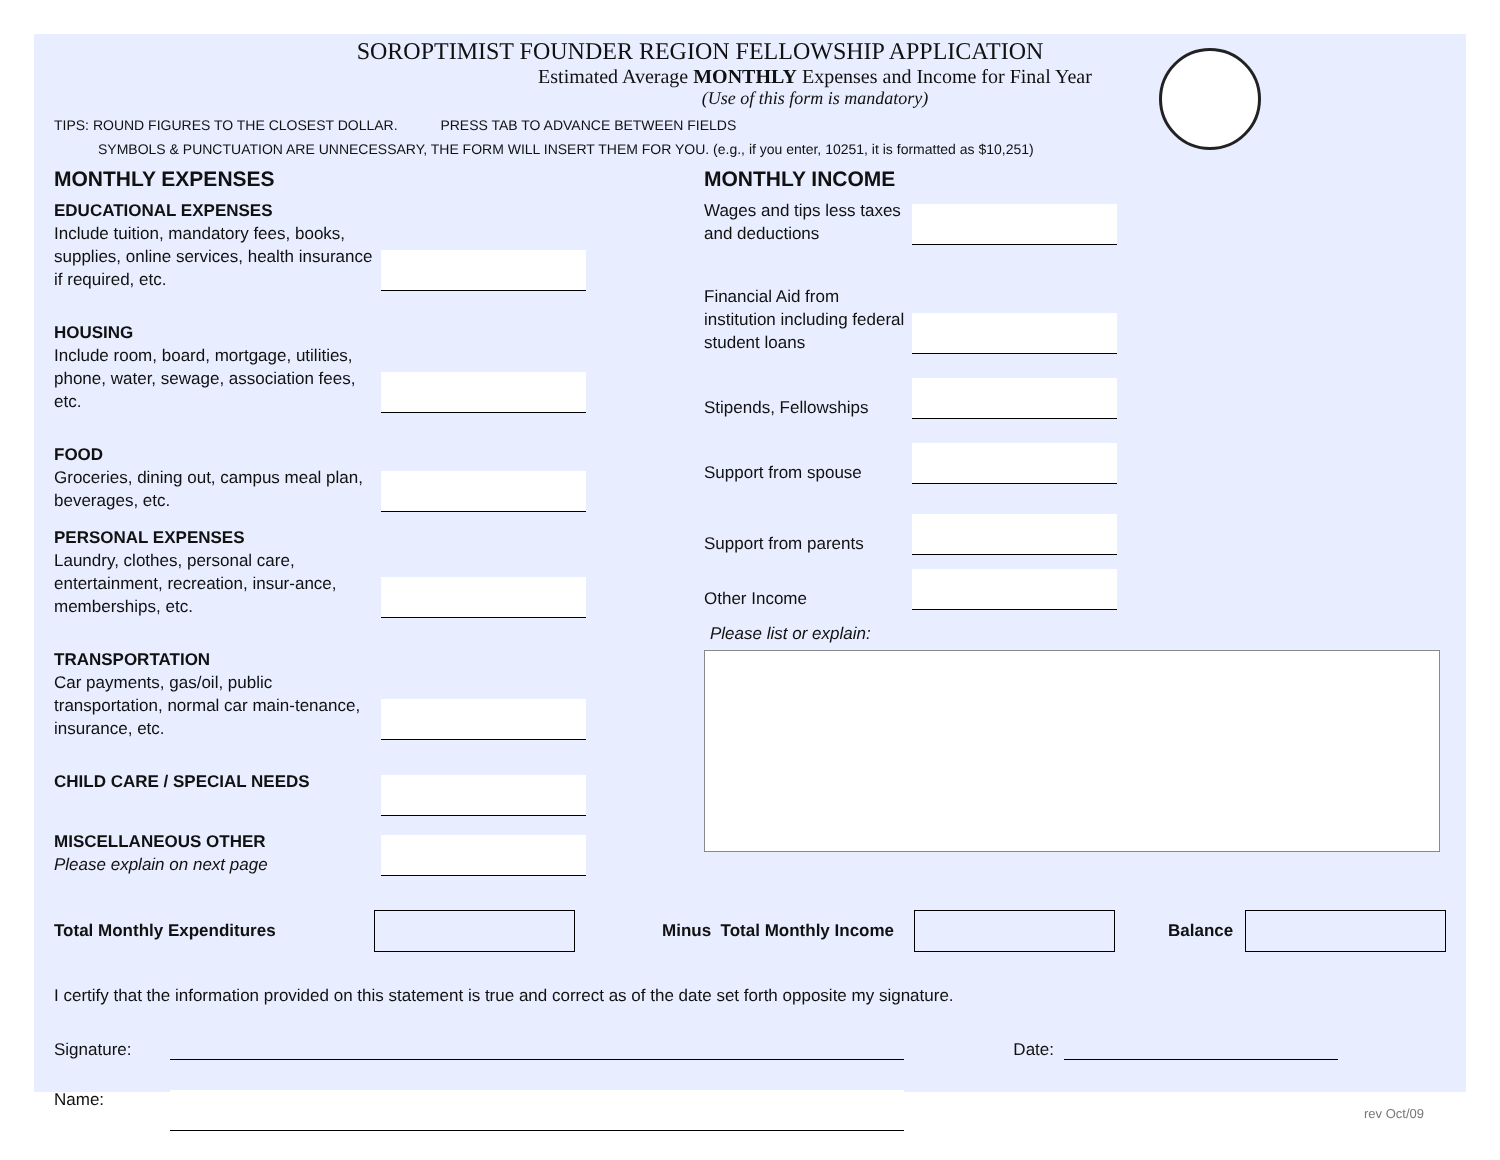SOROPTIMIST FOUNDER REGION FELLOWSHIP APPLICATION
Estimated Average MONTHLY Expenses and Income for Final Year
(Use of this form is mandatory)
TIPS: ROUND FIGURES TO THE CLOSEST DOLLAR. PRESS TAB TO ADVANCE BETWEEN FIELDS
SYMBOLS & PUNCTUATION ARE UNNECESSARY, THE FORM WILL INSERT THEM FOR YOU. (e.g., if you enter, 10251, it is formatted as $10,251)
MONTHLY EXPENSES
EDUCATIONAL EXPENSES
Include tuition, mandatory fees, books, supplies, online services, health insurance if required, etc.
HOUSING
Include room, board, mortgage, utilities, phone, water, sewage, association fees, etc.
FOOD
Groceries, dining out, campus meal plan, beverages, etc.
PERSONAL EXPENSES
Laundry, clothes, personal care, entertainment, recreation, insur-ance, memberships, etc.
TRANSPORTATION
Car payments, gas/oil, public transportation, normal car main-tenance, insurance, etc.
CHILD CARE / SPECIAL NEEDS
MISCELLANEOUS OTHER
Please explain on next page
MONTHLY INCOME
Wages and tips less taxes and deductions
Financial Aid from institution including federal student loans
Stipends, Fellowships
Support from spouse
Support from parents
Other Income
Please list or explain:
Total Monthly Expenditures Minus Total Monthly Income Balance
I certify that the information provided on this statement is true and correct as of the date set forth opposite my signature.
Signature: Date:
Name: rev Oct/09